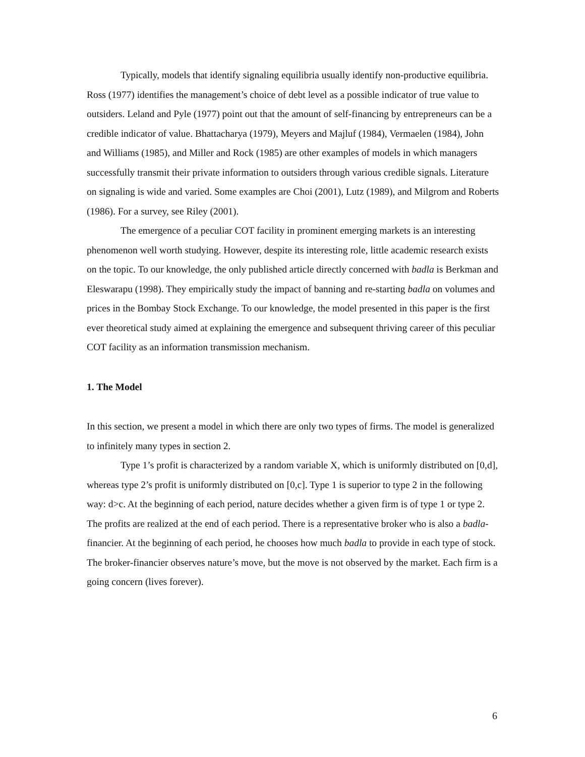Typically, models that identify signaling equilibria usually identify non-productive equilibria. Ross (1977) identifies the management’s choice of debt level as a possible indicator of true value to outsiders. Leland and Pyle (1977) point out that the amount of self-financing by entrepreneurs can be a credible indicator of value. Bhattacharya (1979), Meyers and Majluf (1984), Vermaelen (1984), John and Williams (1985), and Miller and Rock (1985) are other examples of models in which managers successfully transmit their private information to outsiders through various credible signals. Literature on signaling is wide and varied. Some examples are Choi (2001), Lutz (1989), and Milgrom and Roberts (1986). For a survey, see Riley (2001).
The emergence of a peculiar COT facility in prominent emerging markets is an interesting phenomenon well worth studying. However, despite its interesting role, little academic research exists on the topic. To our knowledge, the only published article directly concerned with badla is Berkman and Eleswarapu (1998). They empirically study the impact of banning and re-starting badla on volumes and prices in the Bombay Stock Exchange. To our knowledge, the model presented in this paper is the first ever theoretical study aimed at explaining the emergence and subsequent thriving career of this peculiar COT facility as an information transmission mechanism.
1. The Model
In this section, we present a model in which there are only two types of firms. The model is generalized to infinitely many types in section 2.
Type 1’s profit is characterized by a random variable X, which is uniformly distributed on [0,d], whereas type 2’s profit is uniformly distributed on [0,c]. Type 1 is superior to type 2 in the following way: d>c. At the beginning of each period, nature decides whether a given firm is of type 1 or type 2. The profits are realized at the end of each period. There is a representative broker who is also a badla-financier. At the beginning of each period, he chooses how much badla to provide in each type of stock. The broker-financier observes nature’s move, but the move is not observed by the market. Each firm is a going concern (lives forever).
6